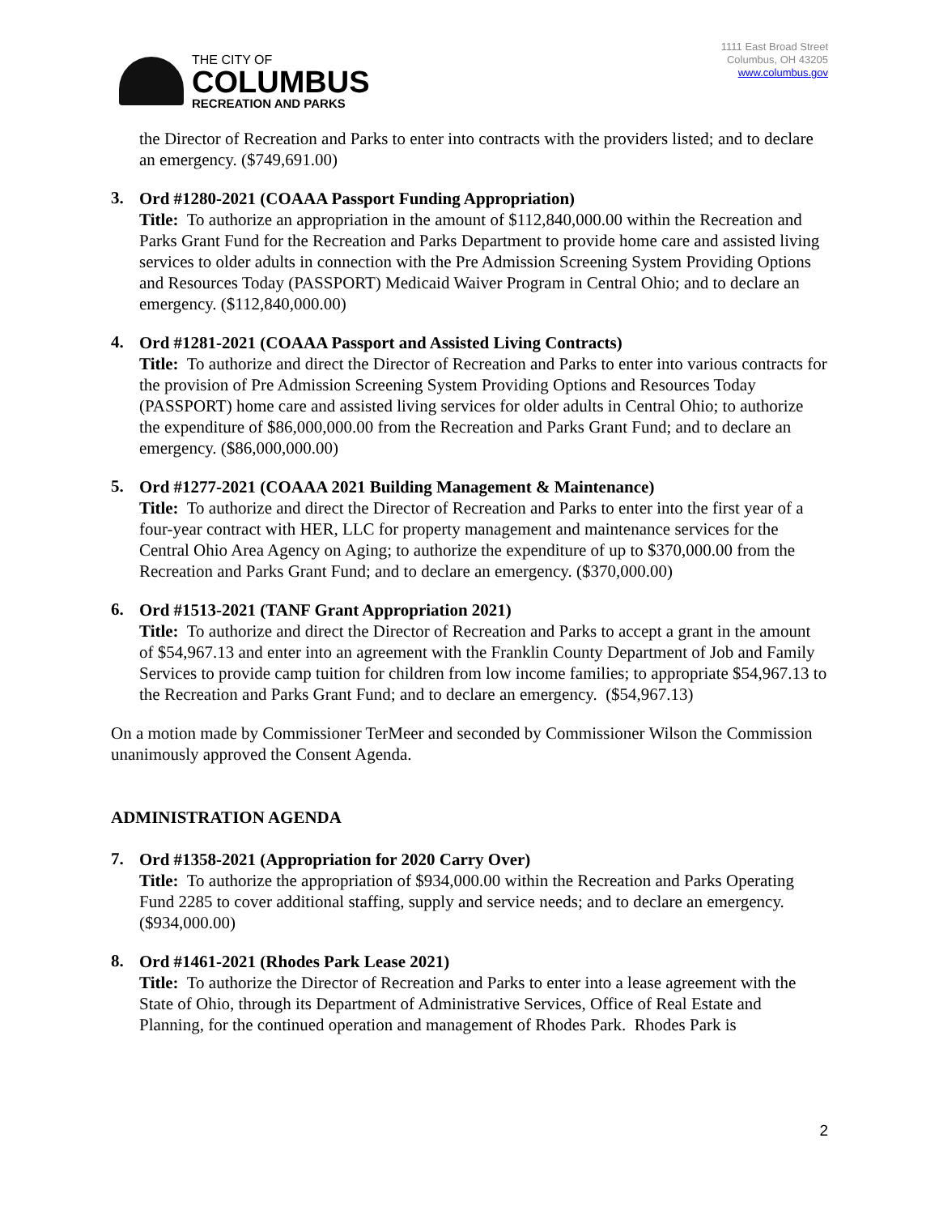THE CITY OF
COLUMBUS
RECREATION AND PARKS
1111 East Broad Street
Columbus, OH 43205
www.columbus.gov
the Director of Recreation and Parks to enter into contracts with the providers listed; and to declare an emergency. ($749,691.00)
3.
Ord #1280-2021 (COAAA Passport Funding Appropriation)
Title: To authorize an appropriation in the amount of $112,840,000.00 within the Recreation and Parks Grant Fund for the Recreation and Parks Department to provide home care and assisted living services to older adults in connection with the Pre Admission Screening System Providing Options and Resources Today (PASSPORT) Medicaid Waiver Program in Central Ohio; and to declare an emergency. ($112,840,000.00)
4.
Ord #1281-2021 (COAAA Passport and Assisted Living Contracts)
Title: To authorize and direct the Director of Recreation and Parks to enter into various contracts for the provision of Pre Admission Screening System Providing Options and Resources Today (PASSPORT) home care and assisted living services for older adults in Central Ohio; to authorize the expenditure of $86,000,000.00 from the Recreation and Parks Grant Fund; and to declare an emergency. ($86,000,000.00)
5.
Ord #1277-2021 (COAAA 2021 Building Management & Maintenance)
Title: To authorize and direct the Director of Recreation and Parks to enter into the first year of a four-year contract with HER, LLC for property management and maintenance services for the Central Ohio Area Agency on Aging; to authorize the expenditure of up to $370,000.00 from the Recreation and Parks Grant Fund; and to declare an emergency. ($370,000.00)
6.
Ord #1513-2021 (TANF Grant Appropriation 2021)
Title: To authorize and direct the Director of Recreation and Parks to accept a grant in the amount of $54,967.13 and enter into an agreement with the Franklin County Department of Job and Family Services to provide camp tuition for children from low income families; to appropriate $54,967.13 to the Recreation and Parks Grant Fund; and to declare an emergency. ($54,967.13)
On a motion made by Commissioner TerMeer and seconded by Commissioner Wilson the Commission unanimously approved the Consent Agenda.
ADMINISTRATION AGENDA
7.
Ord #1358-2021 (Appropriation for 2020 Carry Over)
Title: To authorize the appropriation of $934,000.00 within the Recreation and Parks Operating Fund 2285 to cover additional staffing, supply and service needs; and to declare an emergency. ($934,000.00)
8.
Ord #1461-2021 (Rhodes Park Lease 2021)
Title: To authorize the Director of Recreation and Parks to enter into a lease agreement with the State of Ohio, through its Department of Administrative Services, Office of Real Estate and Planning, for the continued operation and management of Rhodes Park. Rhodes Park is
2